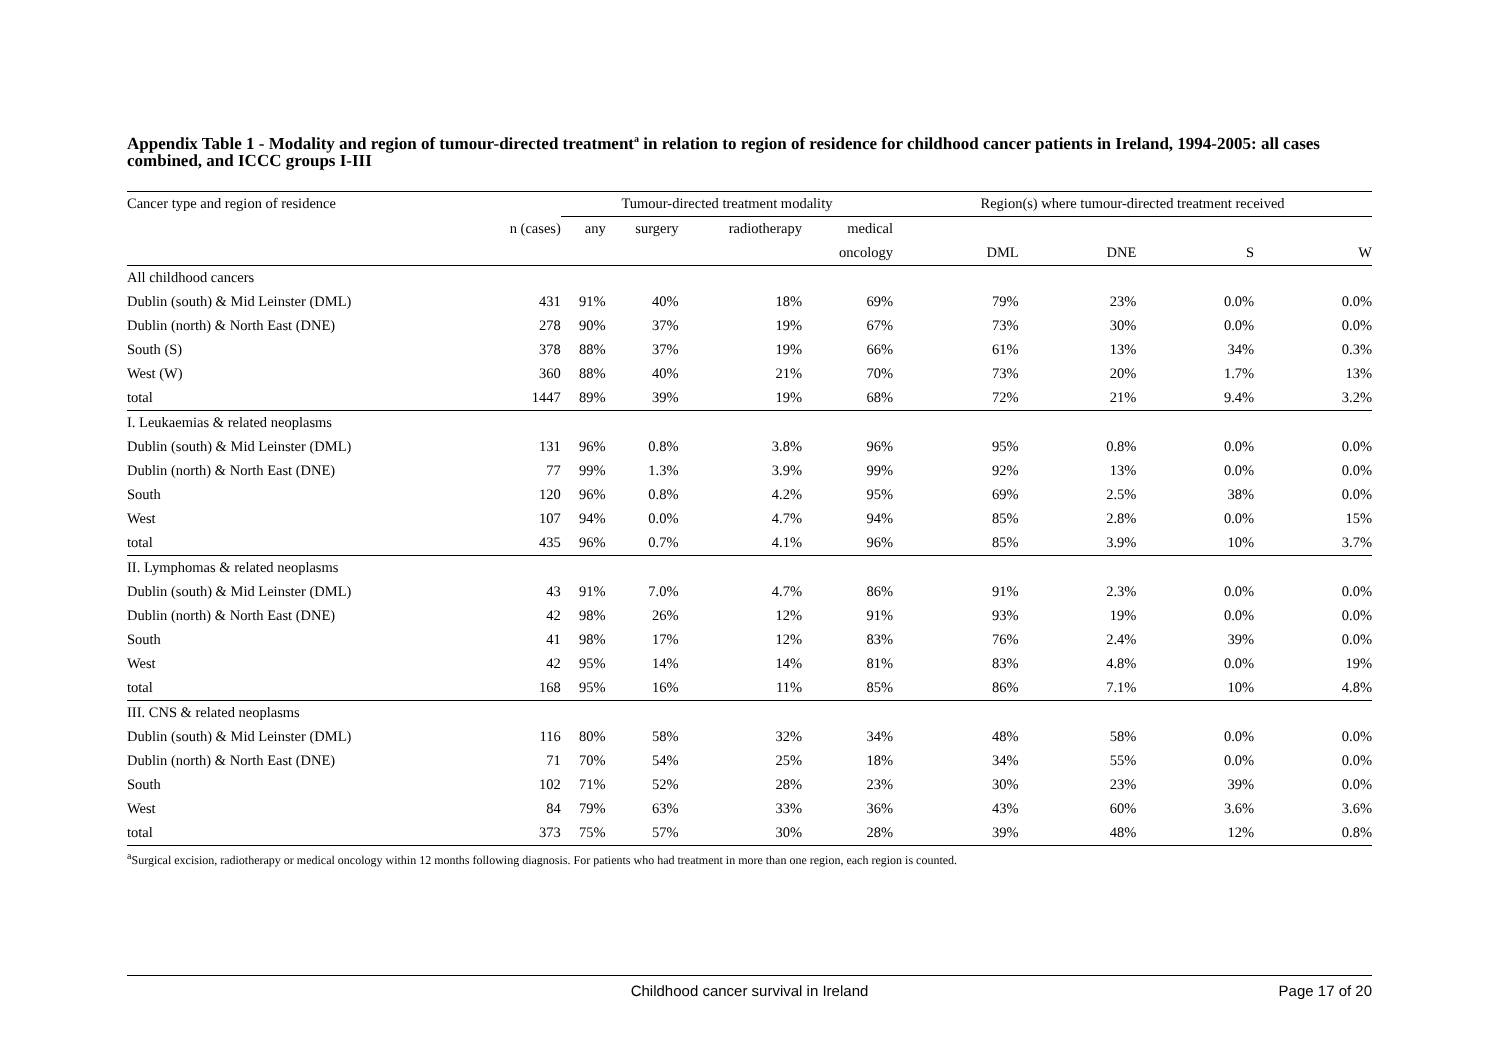Appendix Table 1 - Modality and region of tumour-directed treatment<sup>a</sup> in relation to region of residence for childhood cancer patients in Ireland, 1994-2005: all cases combined, and ICCC groups I-III
| Cancer type and region of residence | | Tumour-directed treatment modality | | | | | Region(s) where tumour-directed treatment received | | | |
| --- | --- | --- | --- | --- | --- | --- | --- | --- | --- | --- |
| | n (cases) | any | surgery | radiotherapy | medical | | | | | |
| | | | | | oncology | | DML | DNE | S | W |
| All childhood cancers | | | | | | | | | | |
| Dublin (south) & Mid Leinster (DML) | 431 | 91% | 40% | 18% | 69% | | 79% | 23% | 0.0% | 0.0% |
| Dublin (north) & North East (DNE) | 278 | 90% | 37% | 19% | 67% | | 73% | 30% | 0.0% | 0.0% |
| South (S) | 378 | 88% | 37% | 19% | 66% | | 61% | 13% | 34% | 0.3% |
| West (W) | 360 | 88% | 40% | 21% | 70% | | 73% | 20% | 1.7% | 13% |
| total | 1447 | 89% | 39% | 19% | 68% | | 72% | 21% | 9.4% | 3.2% |
| I. Leukaemias & related neoplasms | | | | | | | | | | |
| Dublin (south) & Mid Leinster (DML) | 131 | 96% | 0.8% | 3.8% | 96% | | 95% | 0.8% | 0.0% | 0.0% |
| Dublin (north) & North East (DNE) | 77 | 99% | 1.3% | 3.9% | 99% | | 92% | 13% | 0.0% | 0.0% |
| South | 120 | 96% | 0.8% | 4.2% | 95% | | 69% | 2.5% | 38% | 0.0% |
| West | 107 | 94% | 0.0% | 4.7% | 94% | | 85% | 2.8% | 0.0% | 15% |
| total | 435 | 96% | 0.7% | 4.1% | 96% | | 85% | 3.9% | 10% | 3.7% |
| II. Lymphomas & related neoplasms | | | | | | | | | | |
| Dublin (south) & Mid Leinster (DML) | 43 | 91% | 7.0% | 4.7% | 86% | | 91% | 2.3% | 0.0% | 0.0% |
| Dublin (north) & North East (DNE) | 42 | 98% | 26% | 12% | 91% | | 93% | 19% | 0.0% | 0.0% |
| South | 41 | 98% | 17% | 12% | 83% | | 76% | 2.4% | 39% | 0.0% |
| West | 42 | 95% | 14% | 14% | 81% | | 83% | 4.8% | 0.0% | 19% |
| total | 168 | 95% | 16% | 11% | 85% | | 86% | 7.1% | 10% | 4.8% |
| III. CNS & related neoplasms | | | | | | | | | | |
| Dublin (south) & Mid Leinster (DML) | 116 | 80% | 58% | 32% | 34% | | 48% | 58% | 0.0% | 0.0% |
| Dublin (north) & North East (DNE) | 71 | 70% | 54% | 25% | 18% | | 34% | 55% | 0.0% | 0.0% |
| South | 102 | 71% | 52% | 28% | 23% | | 30% | 23% | 39% | 0.0% |
| West | 84 | 79% | 63% | 33% | 36% | | 43% | 60% | 3.6% | 3.6% |
| total | 373 | 75% | 57% | 30% | 28% | | 39% | 48% | 12% | 0.8% |
<sup>a</sup> Surgical excision, radiotherapy or medical oncology within 12 months following diagnosis. For patients who had treatment in more than one region, each region is counted.
Childhood cancer survival in Ireland Page 17 of 20